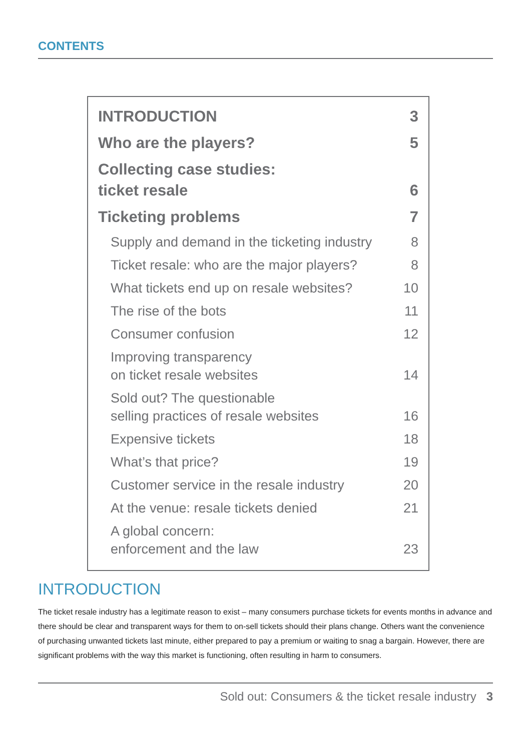CONTENTS
INTRODUCTION 3
Who are the players? 5
Collecting case studies:
ticket resale 6
Ticketing problems 7
Supply and demand in the ticketing industry 8
Ticket resale: who are the major players? 8
What tickets end up on resale websites? 10
The rise of the bots 11
Consumer confusion 12
Improving transparency
on ticket resale websites 14
Sold out? The questionable
selling practices of resale websites 16
Expensive tickets 18
What’s that price? 19
Customer service in the resale industry 20
At the venue: resale tickets denied 21
A global concern:
enforcement and the law 23
INTRODUCTION
The ticket resale industry has a legitimate reason to exist – many consumers purchase tickets for events months in advance and there should be clear and transparent ways for them to on-sell tickets should their plans change. Others want the convenience of purchasing unwanted tickets last minute, either prepared to pay a premium or waiting to snag a bargain. However, there are significant problems with the way this market is functioning, often resulting in harm to consumers.
Sold out: Consumers & the ticket resale industry 3